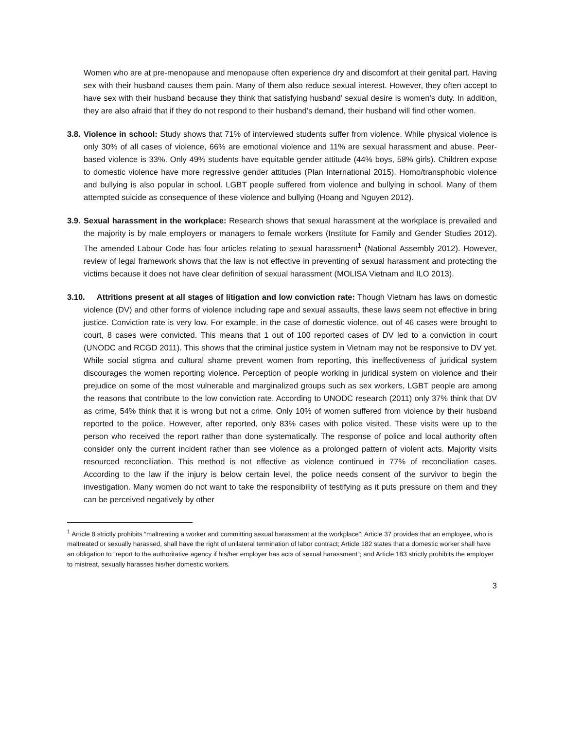Women who are at pre-menopause and menopause often experience dry and discomfort at their genital part. Having sex with their husband causes them pain. Many of them also reduce sexual interest. However, they often accept to have sex with their husband because they think that satisfying husband’ sexual desire is women’s duty. In addition, they are also afraid that if they do not respond to their husband’s demand, their husband will find other women.
3.8.
Violence in school: Study shows that 71% of interviewed students suffer from violence. While physical violence is only 30% of all cases of violence, 66% are emotional violence and 11% are sexual harassment and abuse. Peer-based violence is 33%. Only 49% students have equitable gender attitude (44% boys, 58% girls). Children expose to domestic violence have more regressive gender attitudes (Plan International 2015). Homo/transphobic violence and bullying is also popular in school. LGBT people suffered from violence and bullying in school. Many of them attempted suicide as consequence of these violence and bullying (Hoang and Nguyen 2012).
3.9.
Sexual harassment in the workplace: Research shows that sexual harassment at the workplace is prevailed and the majority is by male employers or managers to female workers (Institute for Family and Gender Studies 2012). The amended Labour Code has four articles relating to sexual harassment<sup>1</sup> (National Assembly 2012). However, review of legal framework shows that the law is not effective in preventing of sexual harassment and protecting the victims because it does not have clear definition of sexual harassment (MOLISA Vietnam and ILO 2013).
3.10. Attritions present at all stages of litigation and low conviction rate: Though Vietnam has laws on domestic violence (DV) and other forms of violence including rape and sexual assaults, these laws seem not effective in bring justice. Conviction rate is very low. For example, in the case of domestic violence, out of 46 cases were brought to court, 8 cases were convicted. This means that 1 out of 100 reported cases of DV led to a conviction in court (UNODC and RCGD 2011). This shows that the criminal justice system in Vietnam may not be responsive to DV yet. While social stigma and cultural shame prevent women from reporting, this ineffectiveness of juridical system discourages the women reporting violence. Perception of people working in juridical system on violence and their prejudice on some of the most vulnerable and marginalized groups such as sex workers, LGBT people are among the reasons that contribute to the low conviction rate. According to UNODC research (2011) only 37% think that DV as crime, 54% think that it is wrong but not a crime. Only 10% of women suffered from violence by their husband reported to the police. However, after reported, only 83% cases with police visited. These visits were up to the person who received the report rather than done systematically. The response of police and local authority often consider only the current incident rather than see violence as a prolonged pattern of violent acts. Majority visits resourced reconciliation. This method is not effective as violence continued in 77% of reconciliation cases. According to the law if the injury is below certain level, the police needs consent of the survivor to begin the investigation. Many women do not want to take the responsibility of testifying as it puts pressure on them and they can be perceived negatively by other
<sup>1</sup> Article 8 strictly prohibits “maltreating a worker and committing sexual harassment at the workplace”; Article 37 provides that an employee, who is maltreated or sexually harassed, shall have the right of unilateral termination of labor contract; Article 182 states that a domestic worker shall have an obligation to “report to the authoritative agency if his/her employer has acts of sexual harassment”; and Article 183 strictly prohibits the employer to mistreat, sexually harasses his/her domestic workers.
3